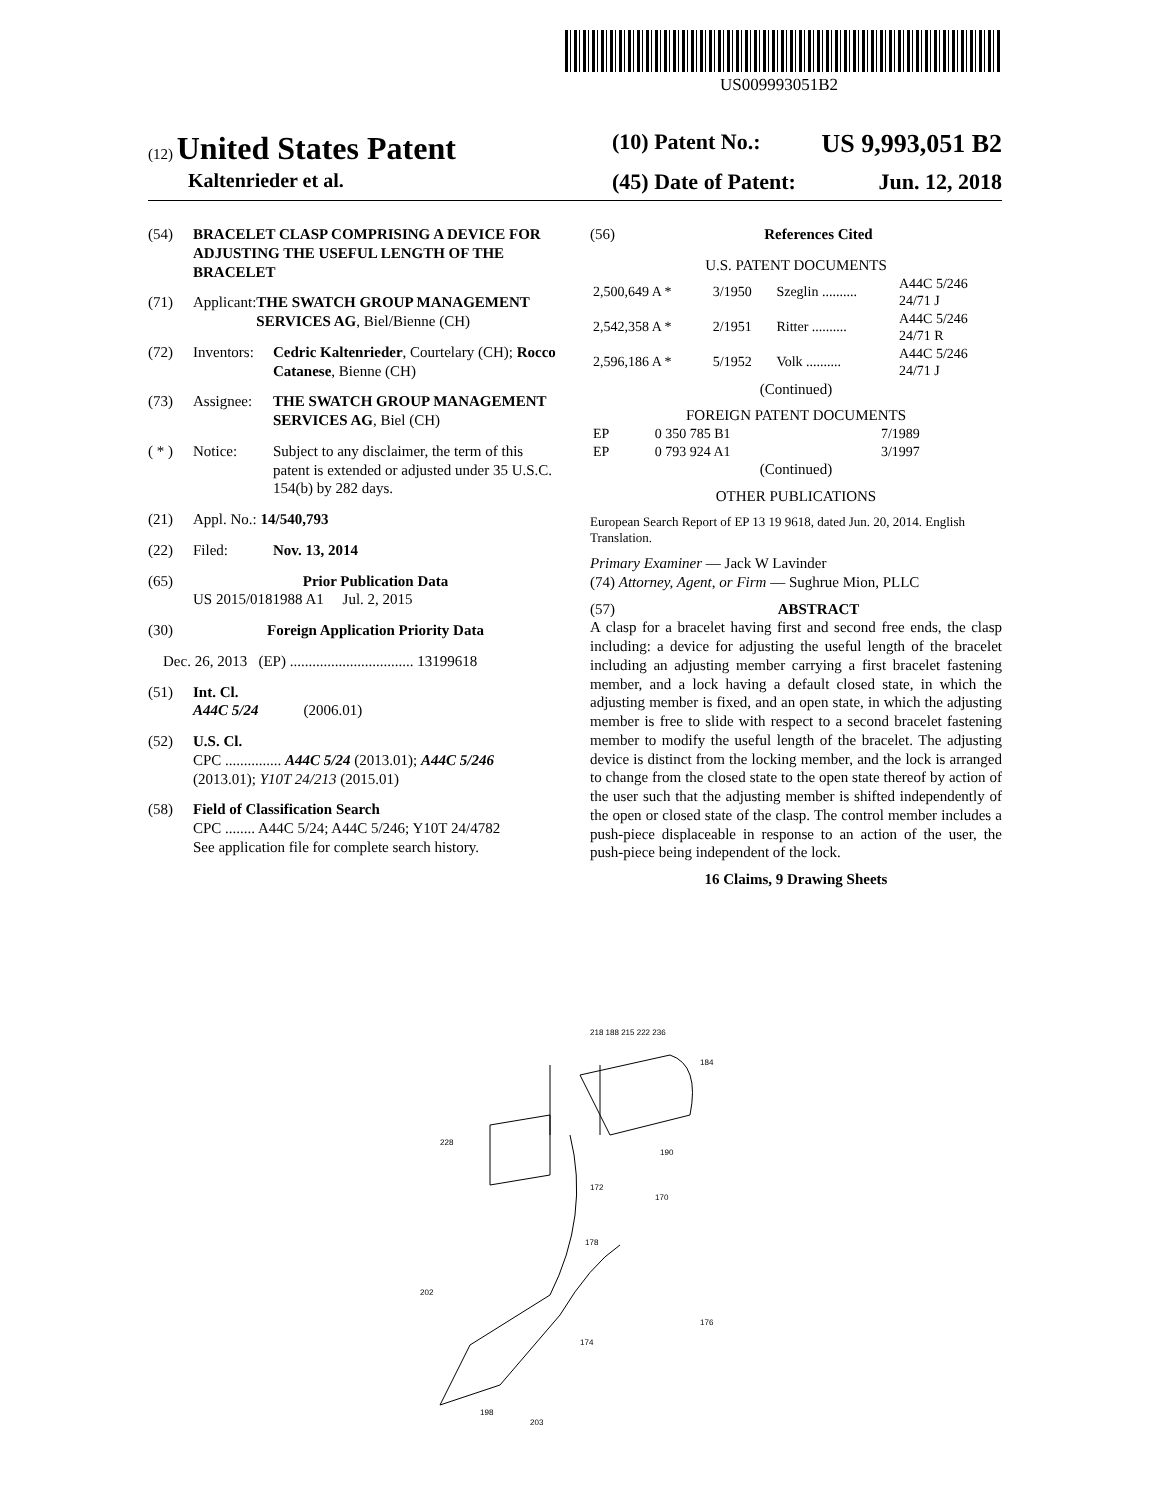US009993051B2
(12) United States Patent
(10) Patent No.: US 9,993,051 B2
Kaltenrieder et al. (45) Date of Patent: Jun. 12, 2018
(54) BRACELET CLASP COMPRISING A DEVICE FOR ADJUSTING THE USEFUL LENGTH OF THE BRACELET
(71) Applicant:
THE SWATCH GROUP MANAGEMENT SERVICES AG, Biel/Bienne (CH)
(72) Inventors:
Cedric Kaltenrieder, Courtelary (CH); Rocco Catanese, Bienne (CH)
(73) Assignee:
THE SWATCH GROUP MANAGEMENT SERVICES AG, Biel (CH)
( * ) Notice: Subject to any disclaimer, the term of this patent is extended or adjusted under 35 U.S.C. 154(b) by 282 days.
(21) Appl. No.: 14/540,793
(22) Filed: Nov. 13, 2014
(65) Prior Publication Data
US 2015/0181988 A1 Jul. 2, 2015
(30) Foreign Application Priority Data
Dec. 26, 2013 (EP) ................................. 13199618
(51) Int. Cl.
A44C 5/24 (2006.01)
(52) U.S. Cl.
CPC ............... A44C 5/24 (2013.01); A44C 5/246 (2013.01); Y10T 24/213 (2015.01)
(58) Field of Classification Search
CPC ........ A44C 5/24; A44C 5/246; Y10T 24/4782
See application file for complete search history.
(56) References Cited
U.S. PATENT DOCUMENTS
| 2,500,649 A * | 3/1950 | Szeglin .......... | A44C 5/246 24/71 J |
| 2,542,358 A * | 2/1951 | Ritter .......... | A44C 5/246 24/71 R |
| 2,596,186 A * | 5/1952 | Volk .......... | A44C 5/246 24/71 J |
(Continued)
FOREIGN PATENT DOCUMENTS
| EP | 0 350 785 B1 | 7/1989 |
| EP | 0 793 924 A1 | 3/1997 |
(Continued)
OTHER PUBLICATIONS
European Search Report of EP 13 19 9618, dated Jun. 20, 2014. English Translation.
Primary Examiner — Jack W Lavinder
(74) Attorney, Agent, or Firm — Sughrue Mion, PLLC
(57) ABSTRACT
A clasp for a bracelet having first and second free ends, the clasp including: a device for adjusting the useful length of the bracelet including an adjusting member carrying a first bracelet fastening member, and a lock having a default closed state, in which the adjusting member is fixed, and an open state, in which the adjusting member is free to slide with respect to a second bracelet fastening member to modify the useful length of the bracelet. The adjusting device is distinct from the locking member, and the lock is arranged to change from the closed state to the open state thereof by action of the user such that the adjusting member is shifted independently of the open or closed state of the clasp. The control member includes a push-piece displaceable in response to an action of the user, the push-piece being independent of the lock.
16 Claims, 9 Drawing Sheets
218 188 215 222 236
184
228
190
170
172
178
202
174
176
198
203